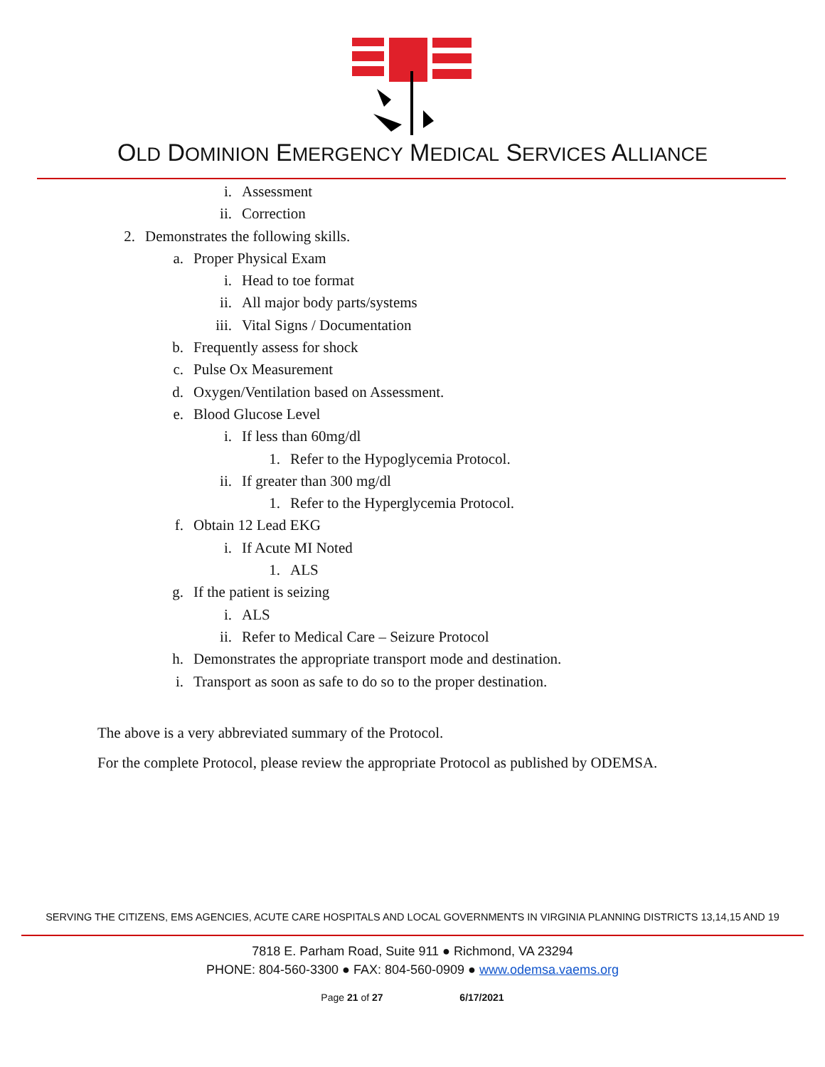OLD DOMINION EMERGENCY MEDICAL SERVICES ALLIANCE
i. Assessment
ii. Correction
2. Demonstrates the following skills.
a. Proper Physical Exam
i. Head to toe format
ii. All major body parts/systems
iii. Vital Signs / Documentation
b. Frequently assess for shock
c. Pulse Ox Measurement
d. Oxygen/Ventilation based on Assessment.
e. Blood Glucose Level
i. If less than 60mg/dl
1. Refer to the Hypoglycemia Protocol.
ii. If greater than 300 mg/dl
1. Refer to the Hyperglycemia Protocol.
f. Obtain 12 Lead EKG
i. If Acute MI Noted
1. ALS
g. If the patient is seizing
i. ALS
ii. Refer to Medical Care – Seizure Protocol
h. Demonstrates the appropriate transport mode and destination.
i. Transport as soon as safe to do so to the proper destination.
The above is a very abbreviated summary of the Protocol.
For the complete Protocol, please review the appropriate Protocol as published by ODEMSA.
SERVING THE CITIZENS, EMS AGENCIES, ACUTE CARE HOSPITALS AND LOCAL GOVERNMENTS IN VIRGINIA PLANNING DISTRICTS 13,14,15 AND 19
7818 E. Parham Road, Suite 911 ● Richmond, VA 23294
PHONE: 804-560-3300 ● FAX: 804-560-0909 ● www.odemsa.vaems.org
Page 21 of 27 6/17/2021